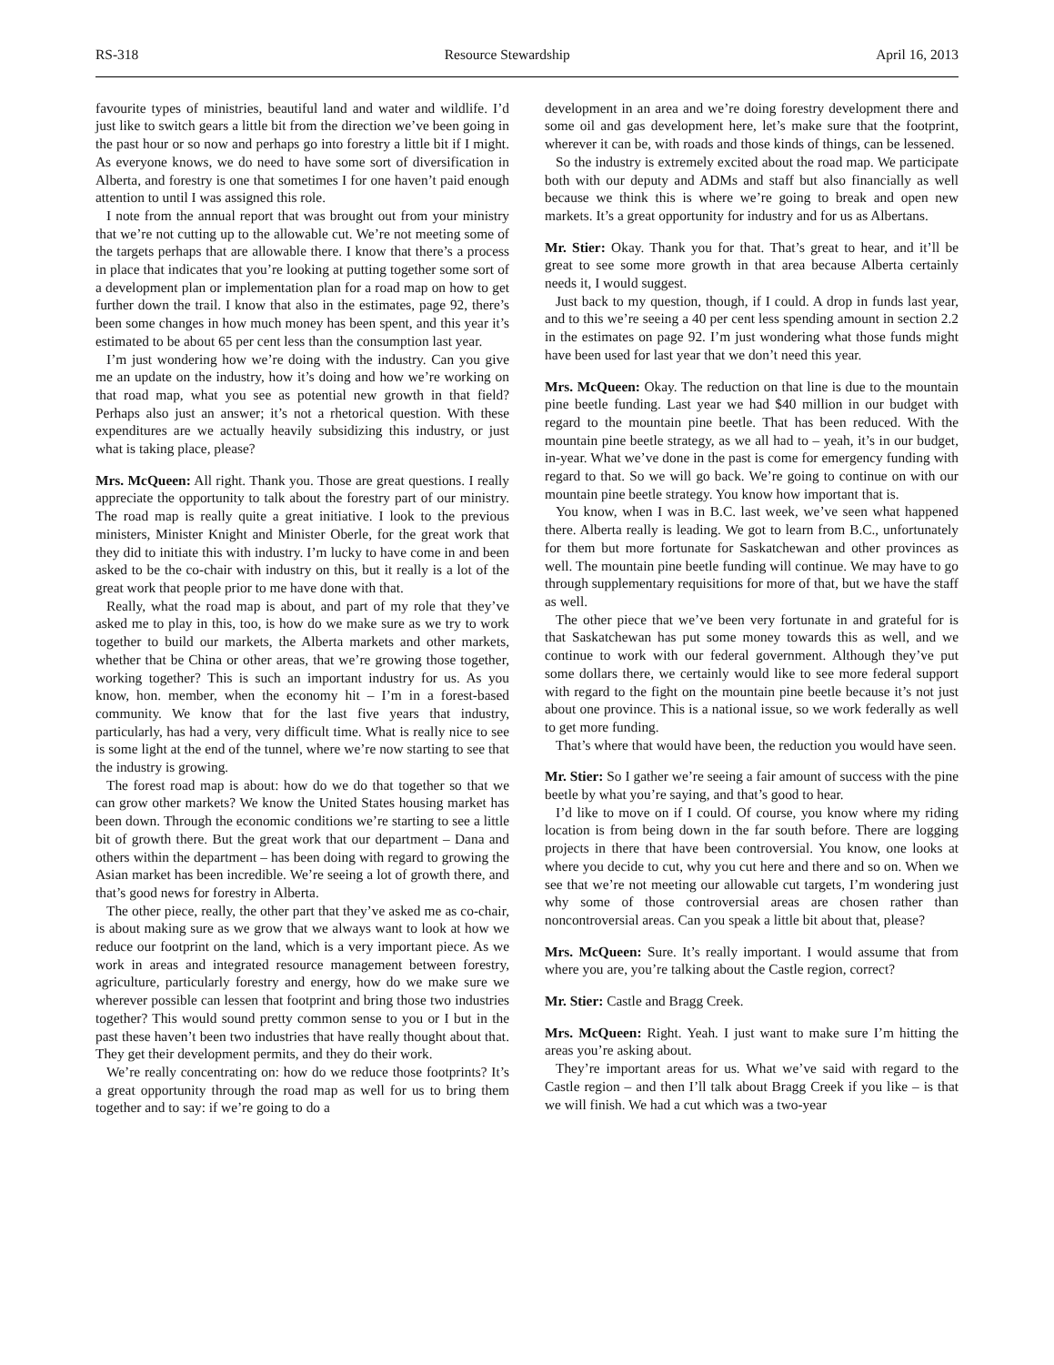RS-318 Resource Stewardship April 16, 2013
favourite types of ministries, beautiful land and water and wildlife. I’d just like to switch gears a little bit from the direction we’ve been going in the past hour or so now and perhaps go into forestry a little bit if I might. As everyone knows, we do need to have some sort of diversification in Alberta, and forestry is one that sometimes I for one haven’t paid enough attention to until I was assigned this role.
I note from the annual report that was brought out from your ministry that we’re not cutting up to the allowable cut. We’re not meeting some of the targets perhaps that are allowable there. I know that there’s a process in place that indicates that you’re looking at putting together some sort of a development plan or implementation plan for a road map on how to get further down the trail. I know that also in the estimates, page 92, there’s been some changes in how much money has been spent, and this year it’s estimated to be about 65 per cent less than the consumption last year.
I’m just wondering how we’re doing with the industry. Can you give me an update on the industry, how it’s doing and how we’re working on that road map, what you see as potential new growth in that field? Perhaps also just an answer; it’s not a rhetorical question. With these expenditures are we actually heavily subsidizing this industry, or just what is taking place, please?
Mrs. McQueen: All right. Thank you. Those are great questions. I really appreciate the opportunity to talk about the forestry part of our ministry. The road map is really quite a great initiative. I look to the previous ministers, Minister Knight and Minister Oberle, for the great work that they did to initiate this with industry. I’m lucky to have come in and been asked to be the co-chair with industry on this, but it really is a lot of the great work that people prior to me have done with that.
Really, what the road map is about, and part of my role that they’ve asked me to play in this, too, is how do we make sure as we try to work together to build our markets, the Alberta markets and other markets, whether that be China or other areas, that we’re growing those together, working together? This is such an important industry for us. As you know, hon. member, when the economy hit – I’m in a forest-based community. We know that for the last five years that industry, particularly, has had a very, very difficult time. What is really nice to see is some light at the end of the tunnel, where we’re now starting to see that the industry is growing.
The forest road map is about: how do we do that together so that we can grow other markets? We know the United States housing market has been down. Through the economic conditions we’re starting to see a little bit of growth there. But the great work that our department – Dana and others within the department – has been doing with regard to growing the Asian market has been incredible. We’re seeing a lot of growth there, and that’s good news for forestry in Alberta.
The other piece, really, the other part that they’ve asked me as co-chair, is about making sure as we grow that we always want to look at how we reduce our footprint on the land, which is a very important piece. As we work in areas and integrated resource management between forestry, agriculture, particularly forestry and energy, how do we make sure we wherever possible can lessen that footprint and bring those two industries together? This would sound pretty common sense to you or I but in the past these haven’t been two industries that have really thought about that. They get their development permits, and they do their work.
We’re really concentrating on: how do we reduce those footprints? It’s a great opportunity through the road map as well for us to bring them together and to say: if we’re going to do a
development in an area and we’re doing forestry development there and some oil and gas development here, let’s make sure that the footprint, wherever it can be, with roads and those kinds of things, can be lessened.
So the industry is extremely excited about the road map. We participate both with our deputy and ADMs and staff but also financially as well because we think this is where we’re going to break and open new markets. It’s a great opportunity for industry and for us as Albertans.
Mr. Stier: Okay. Thank you for that. That’s great to hear, and it’ll be great to see some more growth in that area because Alberta certainly needs it, I would suggest.
Just back to my question, though, if I could. A drop in funds last year, and to this we’re seeing a 40 per cent less spending amount in section 2.2 in the estimates on page 92. I’m just wondering what those funds might have been used for last year that we don’t need this year.
Mrs. McQueen: Okay. The reduction on that line is due to the mountain pine beetle funding. Last year we had $40 million in our budget with regard to the mountain pine beetle. That has been reduced. With the mountain pine beetle strategy, as we all had to – yeah, it’s in our budget, in-year. What we’ve done in the past is come for emergency funding with regard to that. So we will go back. We’re going to continue on with our mountain pine beetle strategy. You know how important that is.
You know, when I was in B.C. last week, we’ve seen what happened there. Alberta really is leading. We got to learn from B.C., unfortunately for them but more fortunate for Saskatchewan and other provinces as well. The mountain pine beetle funding will continue. We may have to go through supplementary requisitions for more of that, but we have the staff as well.
The other piece that we’ve been very fortunate in and grateful for is that Saskatchewan has put some money towards this as well, and we continue to work with our federal government. Although they’ve put some dollars there, we certainly would like to see more federal support with regard to the fight on the mountain pine beetle because it’s not just about one province. This is a national issue, so we work federally as well to get more funding.
That’s where that would have been, the reduction you would have seen.
Mr. Stier: So I gather we’re seeing a fair amount of success with the pine beetle by what you’re saying, and that’s good to hear.
I’d like to move on if I could. Of course, you know where my riding location is from being down in the far south before. There are logging projects in there that have been controversial. You know, one looks at where you decide to cut, why you cut here and there and so on. When we see that we’re not meeting our allowable cut targets, I’m wondering just why some of those controversial areas are chosen rather than noncontroversial areas. Can you speak a little bit about that, please?
Mrs. McQueen: Sure. It’s really important. I would assume that from where you are, you’re talking about the Castle region, correct?
Mr. Stier: Castle and Bragg Creek.
Mrs. McQueen: Right. Yeah. I just want to make sure I’m hitting the areas you’re asking about.
They’re important areas for us. What we’ve said with regard to the Castle region – and then I’ll talk about Bragg Creek if you like – is that we will finish. We had a cut which was a two-year